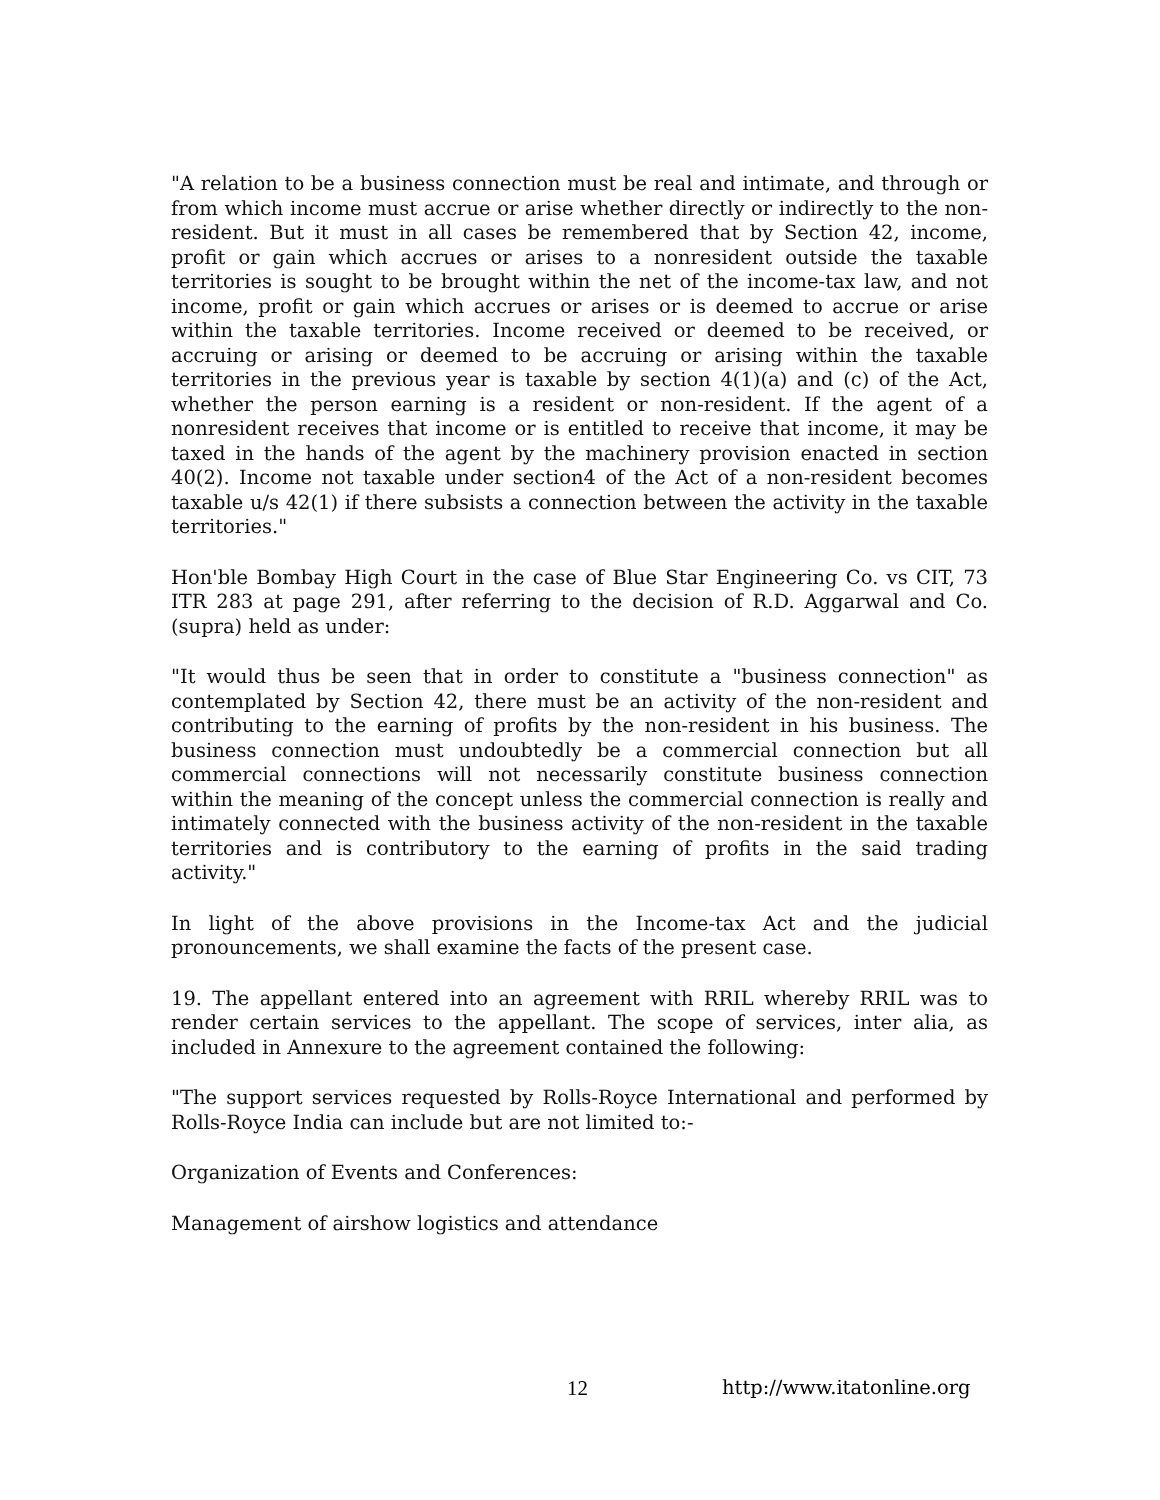"A relation to be a business connection must be real and intimate, and through or from which income must accrue or arise whether directly or indirectly to the non-resident. But it must in all cases be remembered that by Section 42, income, profit or gain which accrues or arises to a nonresident outside the taxable territories is sought to be brought within the net of the income-tax law, and not income, profit or gain which accrues or arises or is deemed to accrue or arise within the taxable territories. Income received or deemed to be received, or accruing or arising or deemed to be accruing or arising within the taxable territories in the previous year is taxable by section 4(1)(a) and (c) of the Act, whether the person earning is a resident or non-resident. If the agent of a nonresident receives that income or is entitled to receive that income, it may be taxed in the hands of the agent by the machinery provision enacted in section 40(2). Income not taxable under section4 of the Act of a non-resident becomes taxable u/s 42(1) if there subsists a connection between the activity in the taxable territories."
Hon'ble Bombay High Court in the case of Blue Star Engineering Co. vs CIT, 73 ITR 283 at page 291, after referring to the decision of R.D. Aggarwal and Co. (supra) held as under:
"It would thus be seen that in order to constitute a "business connection" as contemplated by Section 42, there must be an activity of the non-resident and contributing to the earning of profits by the non-resident in his business. The business connection must undoubtedly be a commercial connection but all commercial connections will not necessarily constitute business connection within the meaning of the concept unless the commercial connection is really and intimately connected with the business activity of the non-resident in the taxable territories and is contributory to the earning of profits in the said trading activity."
In light of the above provisions in the Income-tax Act and the judicial pronouncements, we shall examine the facts of the present case.
19. The appellant entered into an agreement with RRIL whereby RRIL was to render certain services to the appellant. The scope of services, inter alia, as included in Annexure to the agreement contained the following:
"The support services requested by Rolls-Royce International and performed by Rolls-Royce India can include but are not limited to:-
Organization of Events and Conferences:
Management of airshow logistics and attendance
12 http://www.itatonline.org